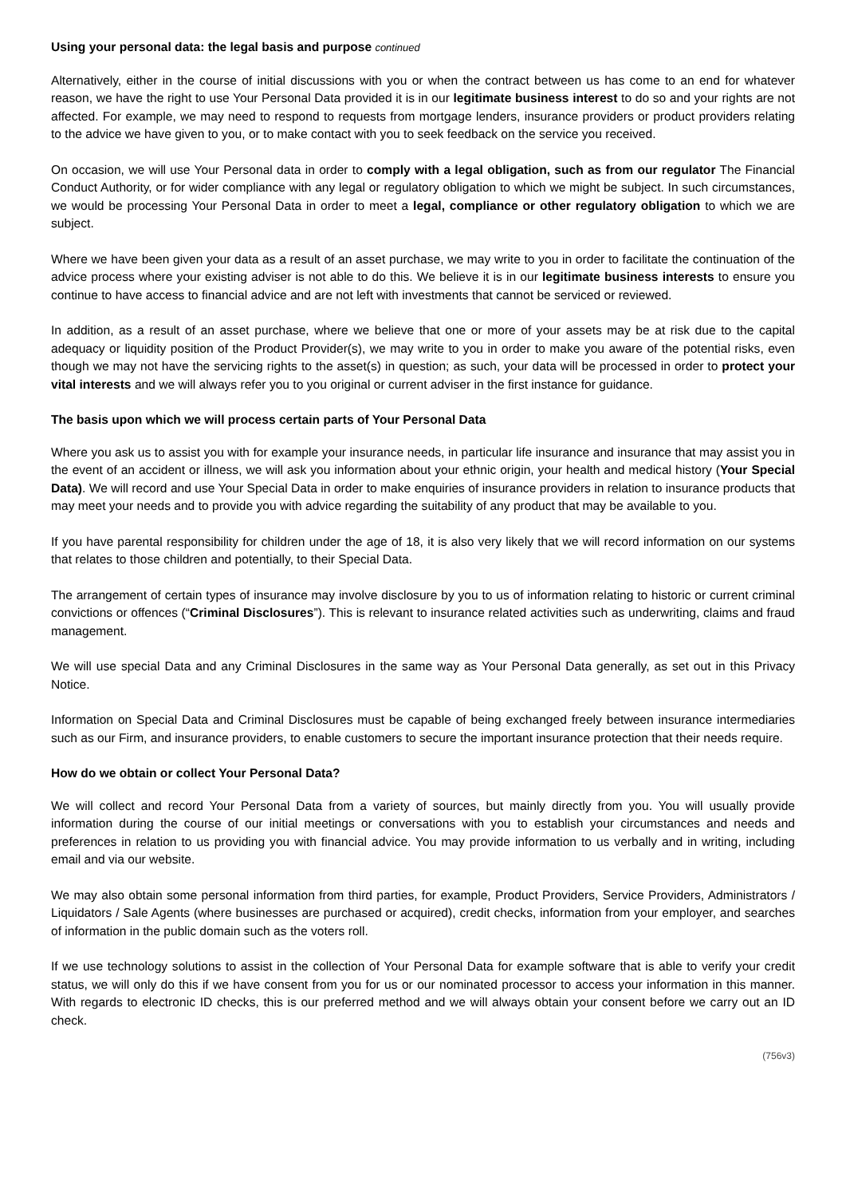Using your personal data: the legal basis and purpose continued
Alternatively, either in the course of initial discussions with you or when the contract between us has come to an end for whatever reason, we have the right to use Your Personal Data provided it is in our legitimate business interest to do so and your rights are not affected. For example, we may need to respond to requests from mortgage lenders, insurance providers or product providers relating to the advice we have given to you, or to make contact with you to seek feedback on the service you received.
On occasion, we will use Your Personal data in order to comply with a legal obligation, such as from our regulator The Financial Conduct Authority, or for wider compliance with any legal or regulatory obligation to which we might be subject. In such circumstances, we would be processing Your Personal Data in order to meet a legal, compliance or other regulatory obligation to which we are subject.
Where we have been given your data as a result of an asset purchase, we may write to you in order to facilitate the continuation of the advice process where your existing adviser is not able to do this. We believe it is in our legitimate business interests to ensure you continue to have access to financial advice and are not left with investments that cannot be serviced or reviewed.
In addition, as a result of an asset purchase, where we believe that one or more of your assets may be at risk due to the capital adequacy or liquidity position of the Product Provider(s), we may write to you in order to make you aware of the potential risks, even though we may not have the servicing rights to the asset(s) in question; as such, your data will be processed in order to protect your vital interests and we will always refer you to you original or current adviser in the first instance for guidance.
The basis upon which we will process certain parts of Your Personal Data
Where you ask us to assist you with for example your insurance needs, in particular life insurance and insurance that may assist you in the event of an accident or illness, we will ask you information about your ethnic origin, your health and medical history (Your Special Data). We will record and use Your Special Data in order to make enquiries of insurance providers in relation to insurance products that may meet your needs and to provide you with advice regarding the suitability of any product that may be available to you.
If you have parental responsibility for children under the age of 18, it is also very likely that we will record information on our systems that relates to those children and potentially, to their Special Data.
The arrangement of certain types of insurance may involve disclosure by you to us of information relating to historic or current criminal convictions or offences (“Criminal Disclosures”). This is relevant to insurance related activities such as underwriting, claims and fraud management.
We will use special Data and any Criminal Disclosures in the same way as Your Personal Data generally, as set out in this Privacy Notice.
Information on Special Data and Criminal Disclosures must be capable of being exchanged freely between insurance intermediaries such as our Firm, and insurance providers, to enable customers to secure the important insurance protection that their needs require.
How do we obtain or collect Your Personal Data?
We will collect and record Your Personal Data from a variety of sources, but mainly directly from you. You will usually provide information during the course of our initial meetings or conversations with you to establish your circumstances and needs and preferences in relation to us providing you with financial advice. You may provide information to us verbally and in writing, including email and via our website.
We may also obtain some personal information from third parties, for example, Product Providers, Service Providers, Administrators / Liquidators / Sale Agents (where businesses are purchased or acquired), credit checks, information from your employer, and searches of information in the public domain such as the voters roll.
If we use technology solutions to assist in the collection of Your Personal Data for example software that is able to verify your credit status, we will only do this if we have consent from you for us or our nominated processor to access your information in this manner. With regards to electronic ID checks, this is our preferred method and we will always obtain your consent before we carry out an ID check.
(756v3)